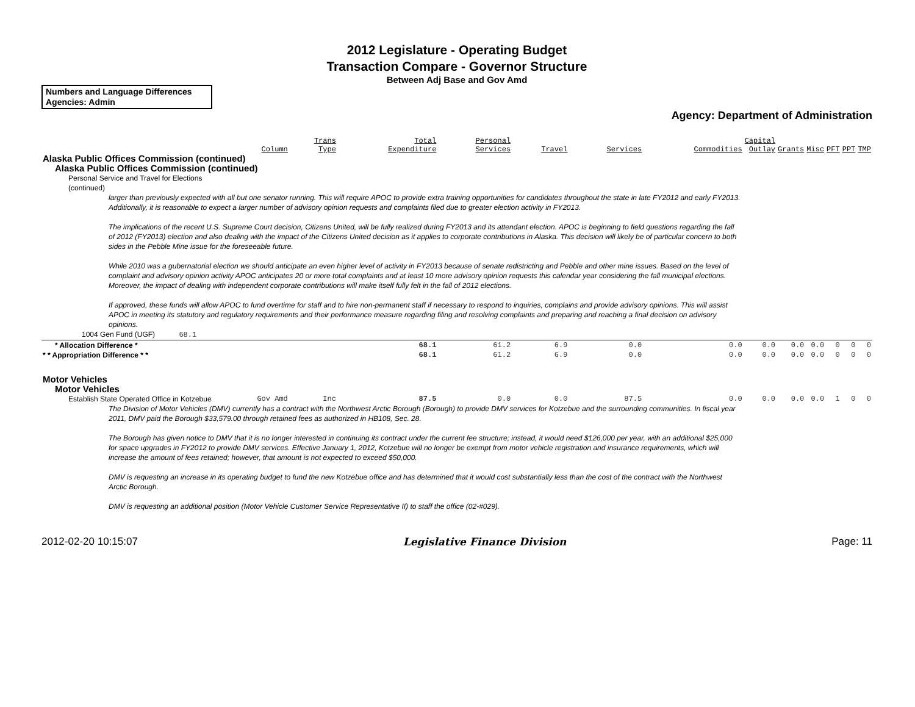2012 Legislature - Operating Budget
Transaction Compare - Governor Structure
Between Adj Base and Gov Amd
Numbers and Language Differences
Agencies: Admin
Agency: Department of Administration
| | Column | Trans Type | Total Expenditure | Personal Services | Travel | Services | Commodities | Capital Outlay | Grants | Misc | PFT | PPT | TMP |
| --- | --- | --- | --- | --- | --- | --- | --- | --- | --- | --- | --- | --- | --- |
| Alaska Public Offices Commission (continued) | | | | | | | | | | | | | |
| Alaska Public Offices Commission (continued) | | | | | | | | | | | | | |
| Personal Service and Travel for Elections (continued) | | | | | | | | | | | | | |
| larger than previously expected with all but one senator running. This will require APOC to provide extra training opportunities for candidates throughout the state in late FY2012 and early FY2013. Additionally, it is reasonable to expect a larger number of advisory opinion requests and complaints filed due to greater election activity in FY2013. The implications of the recent U.S. Supreme Court decision, Citizens United, will be fully realized during FY2013 and its attendant election. APOC is beginning to field questions regarding the fall of 2012 (FY2013) election and also dealing with the impact of the Citizens United decision as it applies to corporate contributions in Alaska. This decision will likely be of particular concern to both sides in the Pebble Mine issue for the foreseeable future. While 2010 was a gubernatorial election we should anticipate an even higher level of activity in FY2013 because of senate redistricting and Pebble and other mine issues. Based on the level of complaint and advisory opinion activity APOC anticipates 20 or more total complaints and at least 10 more advisory opinion requests this calendar year considering the fall municipal elections. Moreover, the impact of dealing with independent corporate contributions will make itself fully felt in the fall of 2012 elections. If approved, these funds will allow APOC to fund overtime for staff and to hire non-permanent staff if necessary to respond to inquiries, complains and provide advisory opinions. This will assist APOC in meeting its statutory and regulatory requirements and their performance measure regarding filing and resolving complaints and preparing and reaching a final decision on advisory opinions. | | | | | | | | | | | | | |
| 1004 Gen Fund (UGF) 68.1 | | | | | | | | | | | | | |
| * Allocation Difference * | | | 68.1 | 61.2 | 6.9 | 0.0 | 0.0 | 0.0 | 0.0 | 0.0 | 0 | 0 | 0 |
| * * Appropriation Difference * * | | | 68.1 | 61.2 | 6.9 | 0.0 | 0.0 | 0.0 | 0.0 | 0.0 | 0 | 0 | 0 |
| Motor Vehicles | | | | | | | | | | | | | |
| Motor Vehicles | | | | | | | | | | | | | |
| Establish State Operated Office in Kotzebue | Gov Amd | Inc | 87.5 | 0.0 | 0.0 | 87.5 | 0.0 | 0.0 | 0.0 | 0.0 | 1 | 0 | 0 |
| The Division of Motor Vehicles (DMV) currently has a contract with the Northwest Arctic Borough (Borough) to provide DMV services for Kotzebue and the surrounding communities. In fiscal year 2011, DMV paid the Borough $33,579.00 through retained fees as authorized in HB108, Sec. 28. The Borough has given notice to DMV that it is no longer interested in continuing its contract under the current fee structure; instead, it would need $126,000 per year, with an additional $25,000 for space upgrades in FY2012 to provide DMV services. Effective January 1, 2012, Kotzebue will no longer be exempt from motor vehicle registration and insurance requirements, which will increase the amount of fees retained; however, that amount is not expected to exceed $50,000. DMV is requesting an increase in its operating budget to fund the new Kotzebue office and has determined that it would cost substantially less than the cost of the contract with the Northwest Arctic Borough. DMV is requesting an additional position (Motor Vehicle Customer Service Representative II) to staff the office (02-#029). | | | | | | | | | | | | | |
2012-02-20 10:15:07 Legislative Finance Division Page: 11